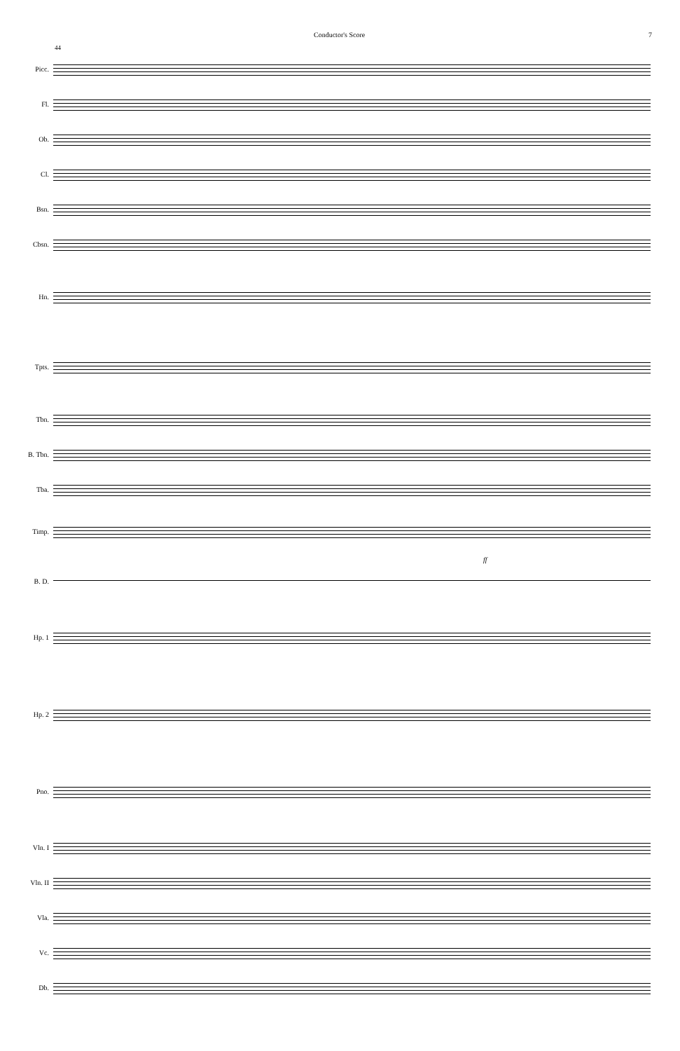Conductor's Score 7
44
Picc.
Fl.
Ob.
Cl.
Bsn.
Cbsn.
Hn.
Tpts.
Tbn.
B. Tbn.
Tba.
Timp.
ff
B. D.
Hp. 1
Hp. 2
Pno.
Vln. I
Vln. II
Vla.
Vc.
Db.